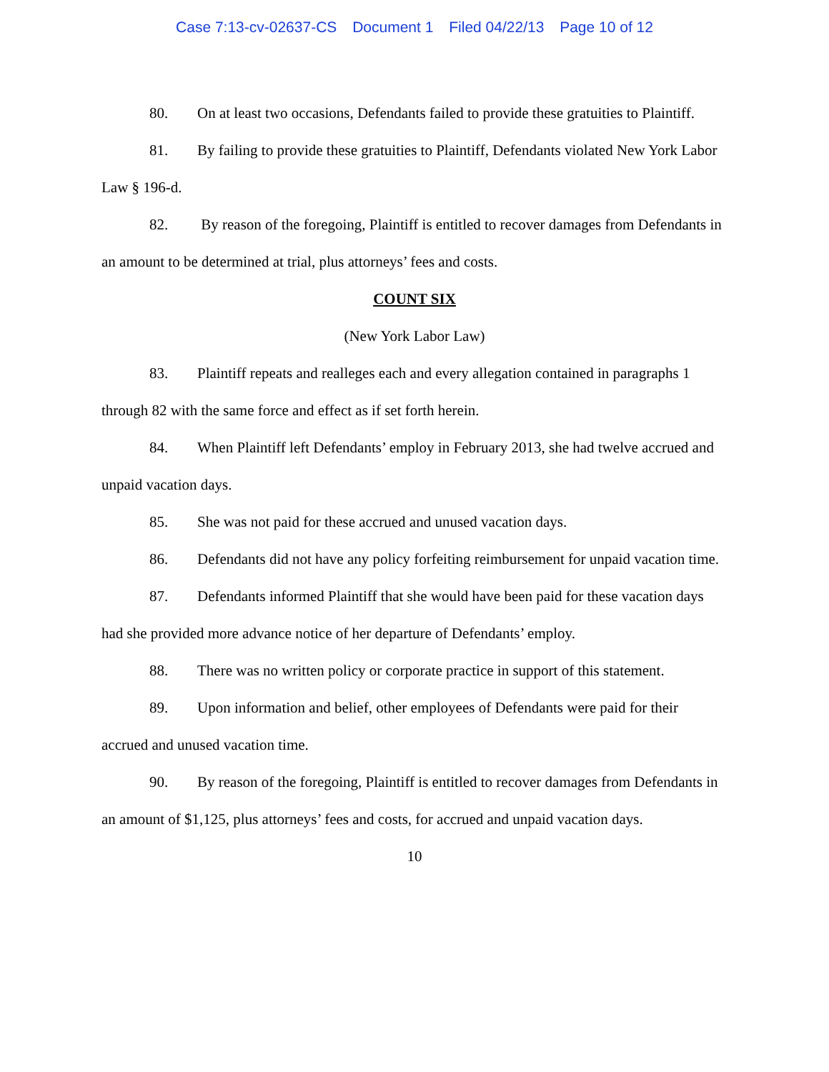Case 7:13-cv-02637-CS Document 1 Filed 04/22/13 Page 10 of 12
80. On at least two occasions, Defendants failed to provide these gratuities to Plaintiff.
81. By failing to provide these gratuities to Plaintiff, Defendants violated New York Labor Law § 196-d.
82. By reason of the foregoing, Plaintiff is entitled to recover damages from Defendants in an amount to be determined at trial, plus attorneys’ fees and costs.
COUNT SIX
(New York Labor Law)
83. Plaintiff repeats and realleges each and every allegation contained in paragraphs 1 through 82 with the same force and effect as if set forth herein.
84. When Plaintiff left Defendants’ employ in February 2013, she had twelve accrued and unpaid vacation days.
85. She was not paid for these accrued and unused vacation days.
86. Defendants did not have any policy forfeiting reimbursement for unpaid vacation time.
87. Defendants informed Plaintiff that she would have been paid for these vacation days had she provided more advance notice of her departure of Defendants’ employ.
88. There was no written policy or corporate practice in support of this statement.
89. Upon information and belief, other employees of Defendants were paid for their accrued and unused vacation time.
90. By reason of the foregoing, Plaintiff is entitled to recover damages from Defendants in an amount of $1,125, plus attorneys’ fees and costs, for accrued and unpaid vacation days.
10